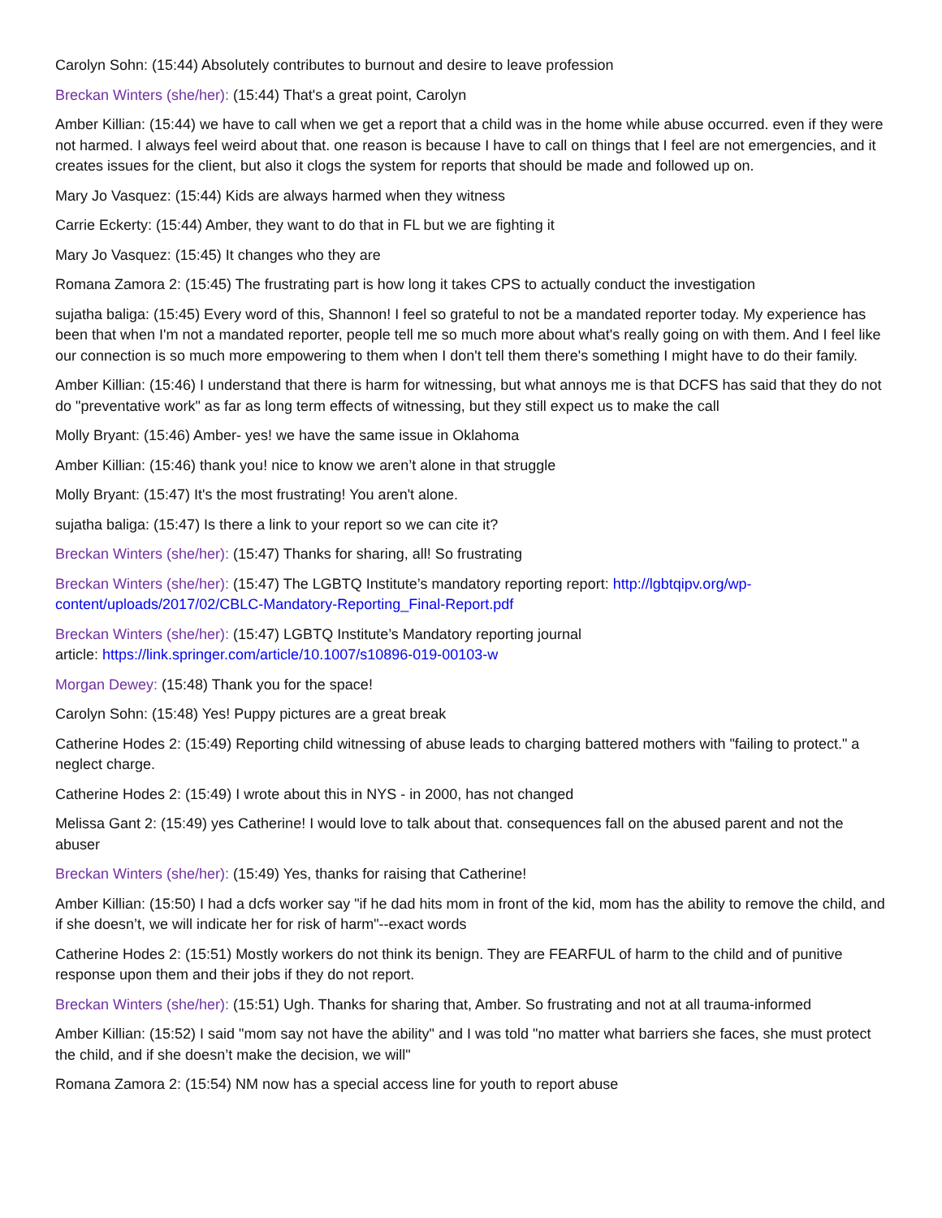Carolyn Sohn: (15:44) Absolutely contributes to burnout and desire to leave profession
Breckan Winters (she/her): (15:44) That's a great point, Carolyn
Amber Killian: (15:44) we have to call when we get a report that a child was in the home while abuse occurred. even if they were not harmed. I always feel weird about that. one reason is because I have to call on things that I feel are not emergencies, and it creates issues for the client, but also it clogs the system for reports that should be made and followed up on.
Mary Jo Vasquez: (15:44) Kids are always harmed when they witness
Carrie Eckerty: (15:44) Amber, they want to do that in FL but we are fighting it
Mary Jo Vasquez: (15:45) It changes who they are
Romana Zamora 2: (15:45) The frustrating part is how long it takes CPS to actually conduct the investigation
sujatha baliga: (15:45) Every word of this, Shannon! I feel so grateful to not be a mandated reporter today. My experience has been that when I'm not a mandated reporter, people tell me so much more about what's really going on with them. And I feel like our connection is so much more empowering to them when I don't tell them there's something I might have to do their family.
Amber Killian: (15:46) I understand that there is harm for witnessing, but what annoys me is that DCFS has said that they do not do "preventative work" as far as long term effects of witnessing, but they still expect us to make the call
Molly Bryant: (15:46) Amber- yes! we have the same issue in Oklahoma
Amber Killian: (15:46) thank you! nice to know we aren’t alone in that struggle
Molly Bryant: (15:47) It's the most frustrating! You aren't alone.
sujatha baliga: (15:47) Is there a link to your report so we can cite it?
Breckan Winters (she/her): (15:47) Thanks for sharing, all! So frustrating
Breckan Winters (she/her): (15:47) The LGBTQ Institute’s mandatory reporting report: http://lgbtqipv.org/wp-content/uploads/2017/02/CBLC-Mandatory-Reporting_Final-Report.pdf
Breckan Winters (she/her): (15:47) LGBTQ Institute’s Mandatory reporting journal
article: https://link.springer.com/article/10.1007/s10896-019-00103-w
Morgan Dewey: (15:48) Thank you for the space!
Carolyn Sohn: (15:48) Yes! Puppy pictures are a great break
Catherine Hodes 2: (15:49) Reporting child witnessing of abuse leads to charging battered mothers with "failing to protect." a neglect charge.
Catherine Hodes 2: (15:49) I wrote about this in NYS - in 2000, has not changed
Melissa Gant 2: (15:49) yes Catherine! I would love to talk about that. consequences fall on the abused parent and not the abuser
Breckan Winters (she/her): (15:49) Yes, thanks for raising that Catherine!
Amber Killian: (15:50) I had a dcfs worker say "if he dad hits mom in front of the kid, mom has the ability to remove the child, and if she doesn’t, we will indicate her for risk of harm"--exact words
Catherine Hodes 2: (15:51) Mostly workers do not think its benign. They are FEARFUL of harm to the child and of punitive response upon them and their jobs if they do not report.
Breckan Winters (she/her): (15:51) Ugh. Thanks for sharing that, Amber. So frustrating and not at all trauma-informed
Amber Killian: (15:52) I said "mom say not have the ability" and I was told "no matter what barriers she faces, she must protect the child, and if she doesn’t make the decision, we will"
Romana Zamora 2: (15:54) NM now has a special access line for youth to report abuse